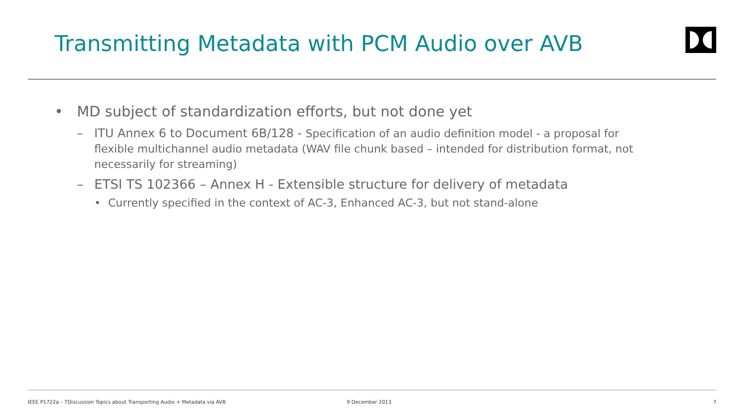Transmitting Metadata with PCM Audio over AVB
• MD subject of standardization efforts, but not done yet
– ITU Annex 6 to Document 6B/128 - Specification of an audio definition model - a proposal for flexible multichannel audio metadata (WAV file chunk based – intended for distribution format, not necessarily for streaming)
– ETSI TS 102366 – Annex H - Extensible structure for delivery of metadata
• Currently specified in the context of AC-3, Enhanced AC-3, but not stand-alone
IEEE P1722a – TDiscussion Topics about Transporting Audio + Metadata via AVB 9 December 2013 7